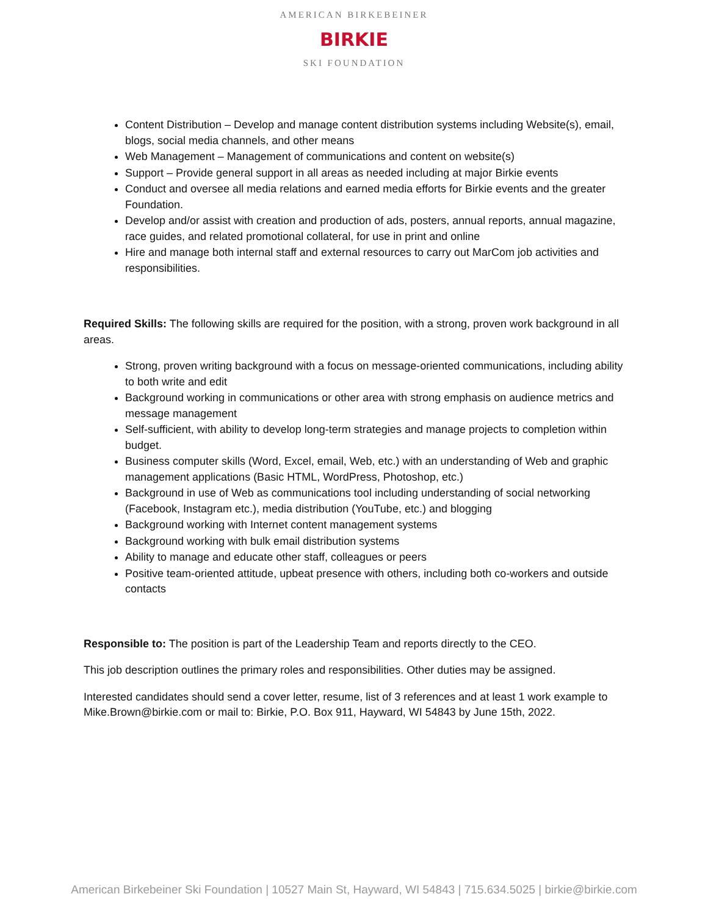AMERICAN BIRKEBEINER
BIRKIE
SKI FOUNDATION
Content Distribution – Develop and manage content distribution systems including Website(s), email, blogs, social media channels, and other means
Web Management – Management of communications and content on website(s)
Support – Provide general support in all areas as needed including at major Birkie events
Conduct and oversee all media relations and earned media efforts for Birkie events and the greater Foundation.
Develop and/or assist with creation and production of ads, posters, annual reports, annual magazine, race guides, and related promotional collateral, for use in print and online
Hire and manage both internal staff and external resources to carry out MarCom job activities and responsibilities.
Required Skills: The following skills are required for the position, with a strong, proven work background in all areas.
Strong, proven writing background with a focus on message-oriented communications, including ability to both write and edit
Background working in communications or other area with strong emphasis on audience metrics and message management
Self-sufficient, with ability to develop long-term strategies and manage projects to completion within budget.
Business computer skills (Word, Excel, email, Web, etc.) with an understanding of Web and graphic management applications (Basic HTML, WordPress, Photoshop, etc.)
Background in use of Web as communications tool including understanding of social networking (Facebook, Instagram etc.), media distribution (YouTube, etc.) and blogging
Background working with Internet content management systems
Background working with bulk email distribution systems
Ability to manage and educate other staff, colleagues or peers
Positive team-oriented attitude, upbeat presence with others, including both co-workers and outside contacts
Responsible to: The position is part of the Leadership Team and reports directly to the CEO.
This job description outlines the primary roles and responsibilities. Other duties may be assigned.
Interested candidates should send a cover letter, resume, list of 3 references and at least 1 work example to Mike.Brown@birkie.com or mail to: Birkie, P.O. Box 911, Hayward, WI 54843 by June 15th, 2022.
American Birkebeiner Ski Foundation | 10527 Main St, Hayward, WI 54843 | 715.634.5025 | birkie@birkie.com